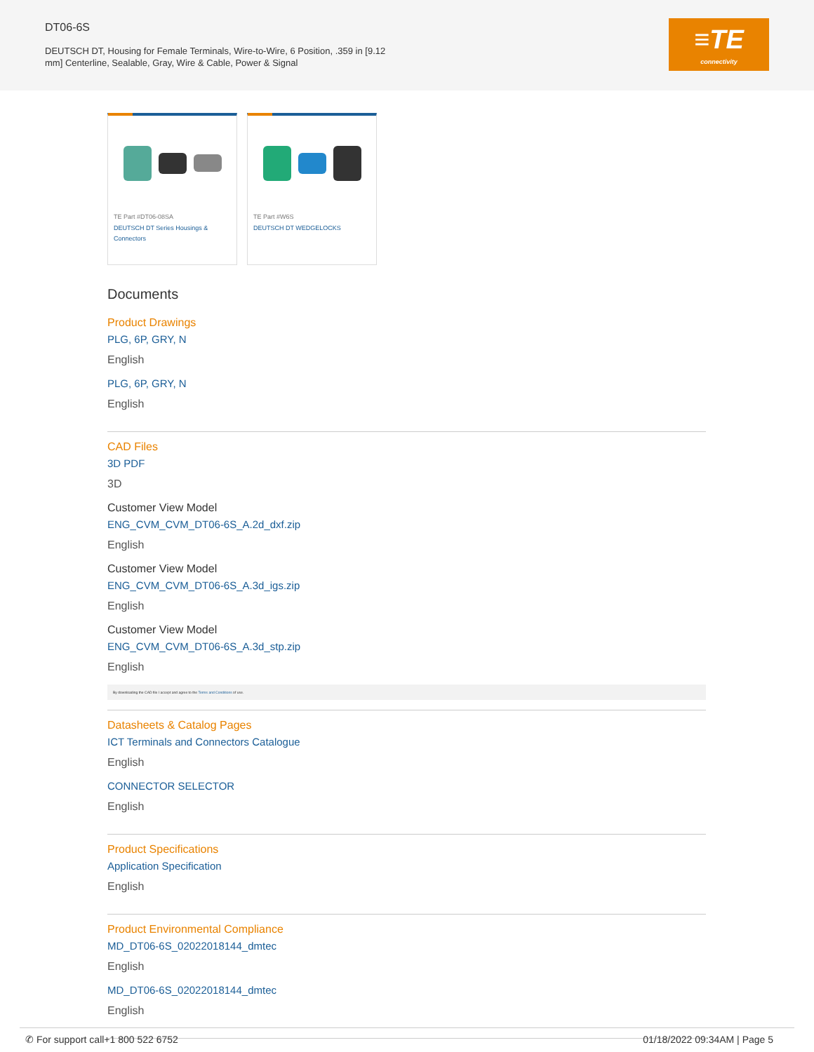DT06-6S
DEUTSCH DT, Housing for Female Terminals, Wire-to-Wire, 6 Position, .359 in [9.12 mm] Centerline, Sealable, Gray, Wire & Cable, Power & Signal
≡TE
connectivity
TE Part #DT06-08SA
DEUTSCH DT Series Housings & Connectors
TE Part #W6S
DEUTSCH DT WEDGELOCKS
Documents
Product Drawings
PLG, 6P, GRY, N
English
PLG, 6P, GRY, N
English
CAD Files
3D PDF
3D
Customer View Model
ENG_CVM_CVM_DT06-6S_A.2d_dxf.zip
English
Customer View Model
ENG_CVM_CVM_DT06-6S_A.3d_igs.zip
English
Customer View Model
ENG_CVM_CVM_DT06-6S_A.3d_stp.zip
English
By downloading the CAD file I accept and agree to the Terms and Conditions of use.
Datasheets & Catalog Pages
ICT Terminals and Connectors Catalogue
English
CONNECTOR SELECTOR
English
Product Specifications
Application Specification
English
Product Environmental Compliance
MD_DT06-6S_02022018144_dmtec
English
MD_DT06-6S_02022018144_dmtec
English
✆ For support call+1 800 522 6752 01/18/2022 09:34AM | Page 5